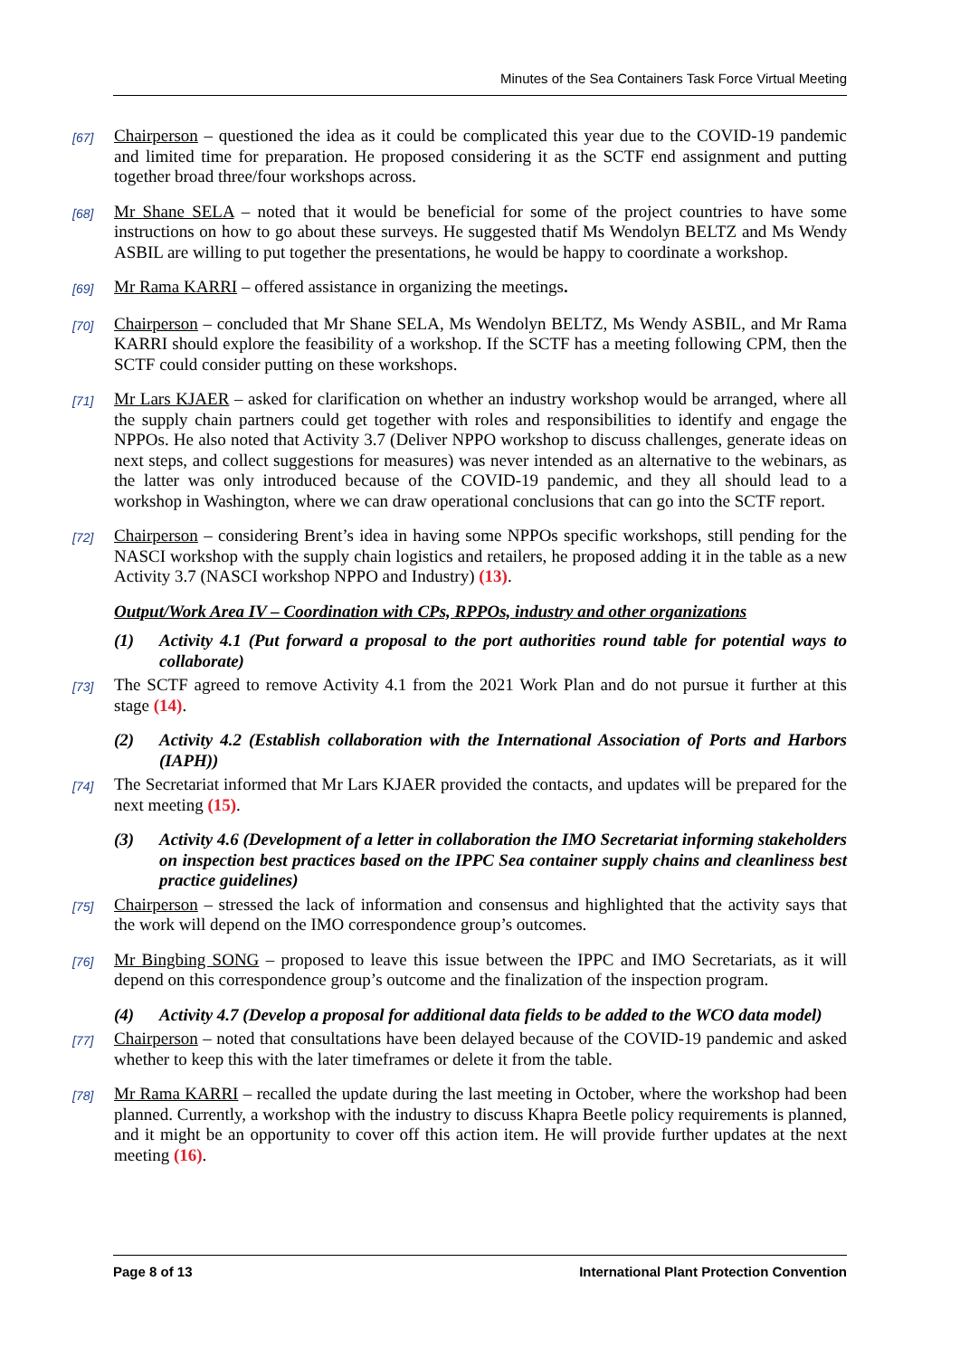Minutes of the Sea Containers Task Force Virtual Meeting
[67]
Chairperson – questioned the idea as it could be complicated this year due to the COVID-19 pandemic and limited time for preparation. He proposed considering it as the SCTF end assignment and putting together broad three/four workshops across.
[68]
Mr Shane SELA – noted that it would be beneficial for some of the project countries to have some instructions on how to go about these surveys. He suggested thatif Ms Wendolyn BELTZ and Ms Wendy ASBIL are willing to put together the presentations, he would be happy to coordinate a workshop.
[69]
Mr Rama KARRI – offered assistance in organizing the meetings.
[70]
Chairperson – concluded that Mr Shane SELA, Ms Wendolyn BELTZ, Ms Wendy ASBIL, and Mr Rama KARRI should explore the feasibility of a workshop. If the SCTF has a meeting following CPM, then the SCTF could consider putting on these workshops.
[71]
Mr Lars KJAER – asked for clarification on whether an industry workshop would be arranged, where all the supply chain partners could get together with roles and responsibilities to identify and engage the NPPOs. He also noted that Activity 3.7 (Deliver NPPO workshop to discuss challenges, generate ideas on next steps, and collect suggestions for measures) was never intended as an alternative to the webinars, as the latter was only introduced because of the COVID-19 pandemic, and they all should lead to a workshop in Washington, where we can draw operational conclusions that can go into the SCTF report.
[72]
Chairperson – considering Brent’s idea in having some NPPOs specific workshops, still pending for the NASCI workshop with the supply chain logistics and retailers, he proposed adding it in the table as a new Activity 3.7 (NASCI workshop NPPO and Industry) (13).
Output/Work Area IV – Coordination with CPs, RPPOs, industry and other organizations
(1) Activity 4.1 (Put forward a proposal to the port authorities round table for potential ways to collaborate)
[73]
The SCTF agreed to remove Activity 4.1 from the 2021 Work Plan and do not pursue it further at this stage (14).
(2) Activity 4.2 (Establish collaboration with the International Association of Ports and Harbors (IAPH))
[74]
The Secretariat informed that Mr Lars KJAER provided the contacts, and updates will be prepared for the next meeting (15).
(3) Activity 4.6 (Development of a letter in collaboration the IMO Secretariat informing stakeholders on inspection best practices based on the IPPC Sea container supply chains and cleanliness best practice guidelines)
[75]
Chairperson – stressed the lack of information and consensus and highlighted that the activity says that the work will depend on the IMO correspondence group’s outcomes.
[76]
Mr Bingbing SONG – proposed to leave this issue between the IPPC and IMO Secretariats, as it will depend on this correspondence group’s outcome and the finalization of the inspection program.
(4) Activity 4.7 (Develop a proposal for additional data fields to be added to the WCO data model)
[77]
Chairperson – noted that consultations have been delayed because of the COVID-19 pandemic and asked whether to keep this with the later timeframes or delete it from the table.
[78]
Mr Rama KARRI – recalled the update during the last meeting in October, where the workshop had been planned. Currently, a workshop with the industry to discuss Khapra Beetle policy requirements is planned, and it might be an opportunity to cover off this action item. He will provide further updates at the next meeting (16).
Page 8 of 13 International Plant Protection Convention